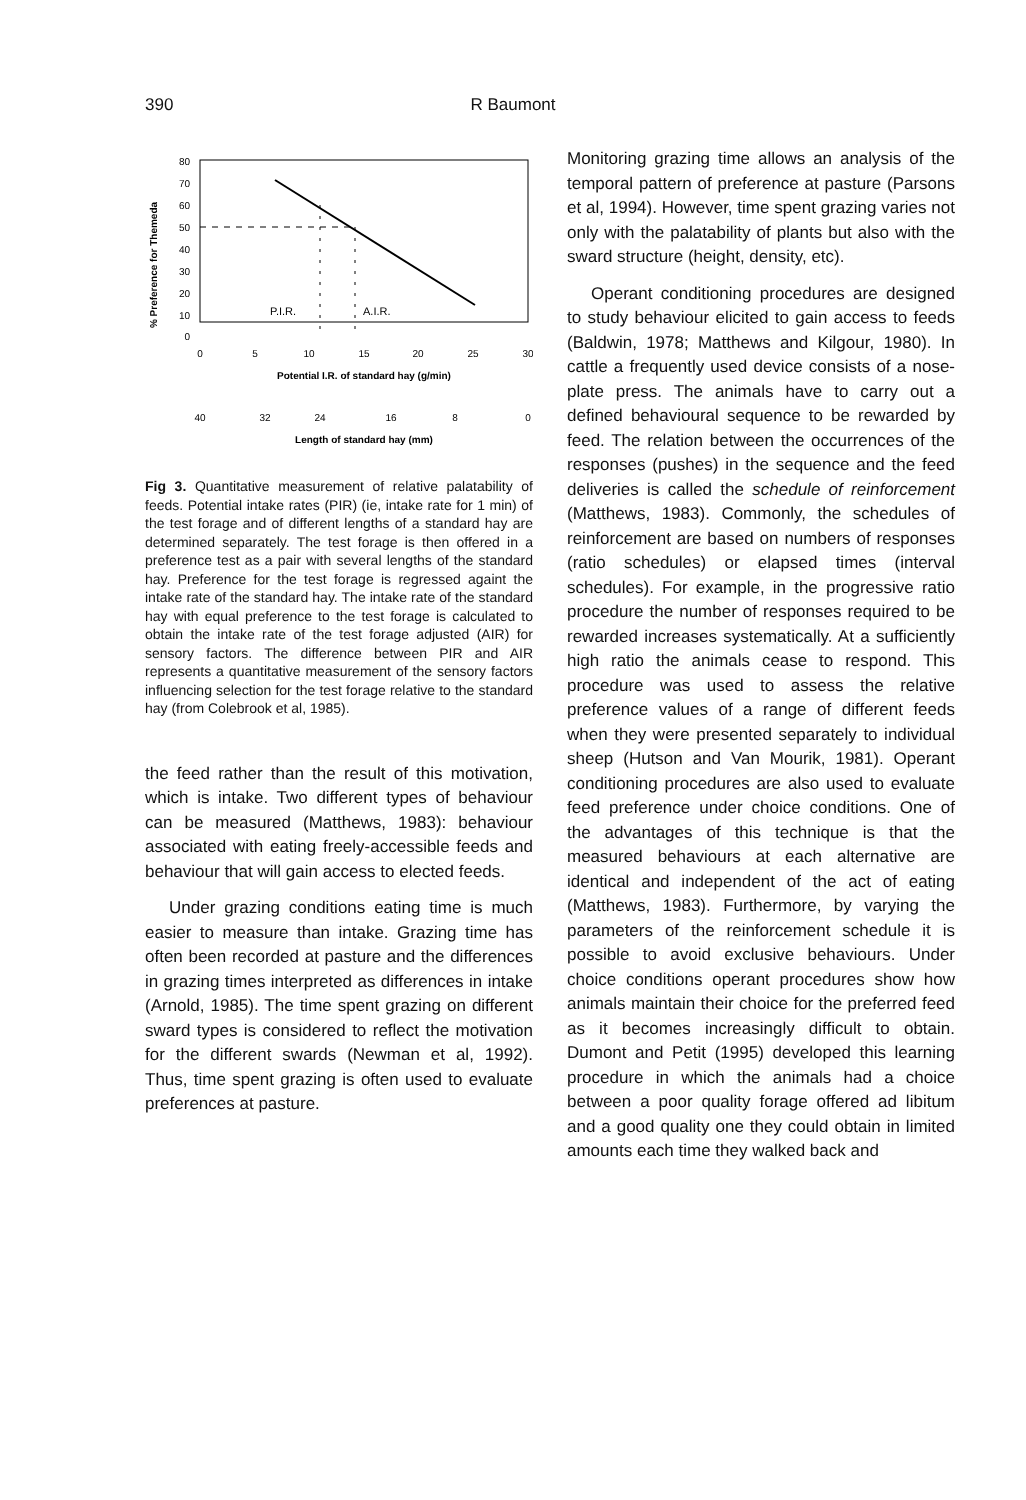390
R Baumont
% Preference for Themeda
80
70
60
50
40
30
20
10
0
P.I.R.
A.I.R.
0
5
10
15
20
25
30
Potential I.R. of standard hay (g/min)
40
32
24
16
8
0
Length of standard hay (mm)
Fig 3. Quantitative measurement of relative palatability of feeds. Potential intake rates (PIR) (ie, intake rate for 1 min) of the test forage and of different lengths of a standard hay are determined separately. The test forage is then offered in a preference test as a pair with several lengths of the standard hay. Preference for the test forage is regressed againt the intake rate of the standard hay. The intake rate of the standard hay with equal preference to the test forage is calculated to obtain the intake rate of the test forage adjusted (AIR) for sensory factors. The difference between PIR and AIR represents a quantitative measurement of the sensory factors influencing selection for the test forage relative to the standard hay (from Colebrook et al, 1985).
the feed rather than the result of this motivation, which is intake. Two different types of behaviour can be measured (Matthews, 1983): behaviour associated with eating freely-accessible feeds and behaviour that will gain access to elected feeds.
Under grazing conditions eating time is much easier to measure than intake. Grazing time has often been recorded at pasture and the differences in grazing times interpreted as differences in intake (Arnold, 1985). The time spent grazing on different sward types is considered to reflect the motivation for the different swards (Newman et al, 1992). Thus, time spent grazing is often used to evaluate preferences at pasture.
Monitoring grazing time allows an analysis of the temporal pattern of preference at pasture (Parsons et al, 1994). However, time spent grazing varies not only with the palatability of plants but also with the sward structure (height, density, etc).
Operant conditioning procedures are designed to study behaviour elicited to gain access to feeds (Baldwin, 1978; Matthews and Kilgour, 1980). In cattle a frequently used device consists of a nose-plate press. The animals have to carry out a defined behavioural sequence to be rewarded by feed. The relation between the occurrences of the responses (pushes) in the sequence and the feed deliveries is called the schedule of reinforcement (Matthews, 1983). Commonly, the schedules of reinforcement are based on numbers of responses (ratio schedules) or elapsed times (interval schedules). For example, in the progressive ratio procedure the number of responses required to be rewarded increases systematically. At a sufficiently high ratio the animals cease to respond. This procedure was used to assess the relative preference values of a range of different feeds when they were presented separately to individual sheep (Hutson and Van Mourik, 1981). Operant conditioning procedures are also used to evaluate feed preference under choice conditions. One of the advantages of this technique is that the measured behaviours at each alternative are identical and independent of the act of eating (Matthews, 1983). Furthermore, by varying the parameters of the reinforcement schedule it is possible to avoid exclusive behaviours. Under choice conditions operant procedures show how animals maintain their choice for the preferred feed as it becomes increasingly difficult to obtain. Dumont and Petit (1995) developed this learning procedure in which the animals had a choice between a poor quality forage offered ad libitum and a good quality one they could obtain in limited amounts each time they walked back and